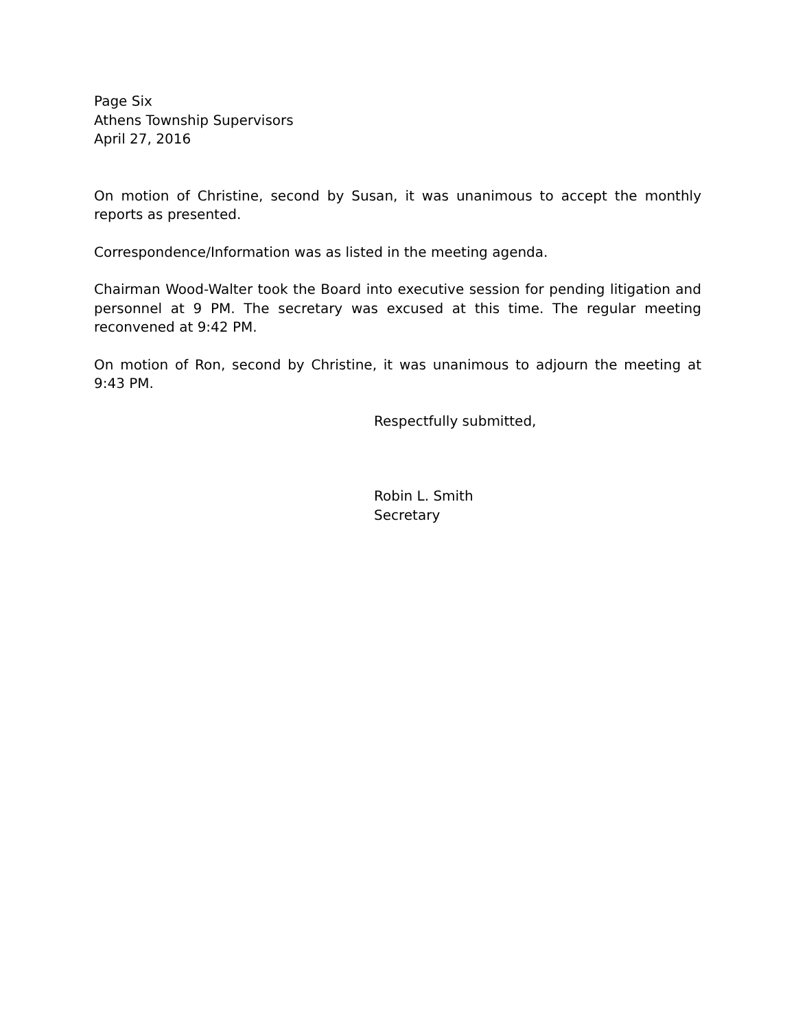Page Six
Athens Township Supervisors
April 27, 2016
On motion of Christine, second by Susan, it was unanimous to accept the monthly reports as presented.
Correspondence/Information was as listed in the meeting agenda.
Chairman Wood-Walter took the Board into executive session for pending litigation and personnel at 9 PM. The secretary was excused at this time. The regular meeting reconvened at 9:42 PM.
On motion of Ron, second by Christine, it was unanimous to adjourn the meeting at 9:43 PM.
Respectfully submitted,
Robin L. Smith
Secretary